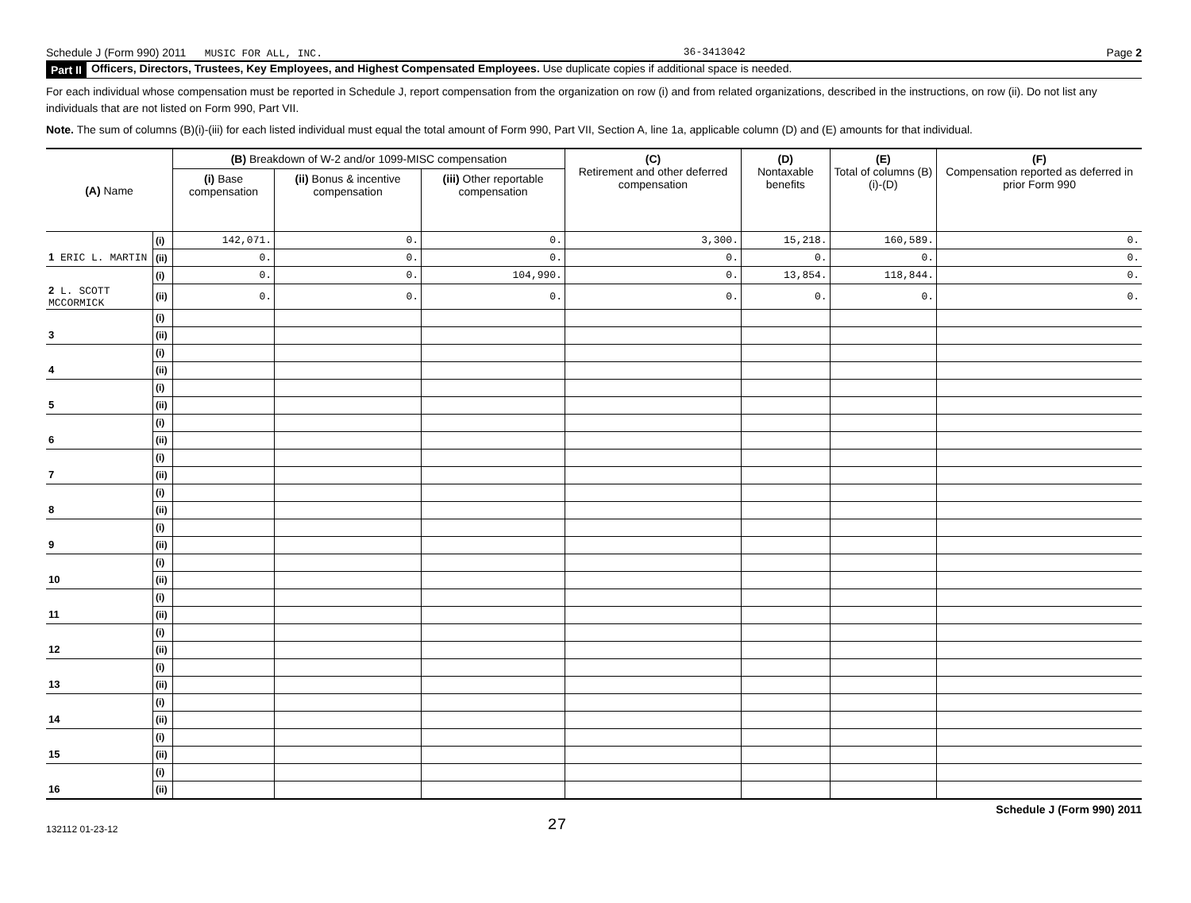Schedule J (Form 990) 2011 MUSIC FOR ALL, INC. 36-3413042 Page 2
Part II Officers, Directors, Trustees, Key Employees, and Highest Compensated Employees. Use duplicate copies if additional space is needed.
For each individual whose compensation must be reported in Schedule J, report compensation from the organization on row (i) and from related organizations, described in the instructions, on row (ii). Do not list any individuals that are not listed on Form 990, Part VII.
Note. The sum of columns (B)(i)-(iii) for each listed individual must equal the total amount of Form 990, Part VII, Section A, line 1a, applicable column (D) and (E) amounts for that individual.
| (A) Name | | (B) Breakdown of W-2 and/or 1099-MISC compensation | | | (C) Retirement and other deferred compensation | (D) Nontaxable benefits | (E) Total of columns (B)(i)-(D) | (F) Compensation reported as deferred in prior Form 990 |
| --- | --- | --- | --- | --- | --- | --- | --- | --- |
| | | (i) Base compensation | (ii) Bonus & incentive compensation | (iii) Other reportable compensation | | | | |
| | (i) | 142,071. | 0. | 0. | 3,300. | 15,218. | 160,589. | 0. |
| 1 ERIC L. MARTIN | (ii) | 0. | 0. | 0. | 0. | 0. | 0. | 0. |
| | (i) | 0. | 0. | 104,990. | 0. | 13,854. | 118,844. | 0. |
| 2 L. SCOTT MCCORMICK | (ii) | 0. | 0. | 0. | 0. | 0. | 0. | 0. |
| | (i) | | | | | | | |
| 3 | (ii) | | | | | | | |
| | (i) | | | | | | | |
| 4 | (ii) | | | | | | | |
| | (i) | | | | | | | |
| 5 | (ii) | | | | | | | |
| | (i) | | | | | | | |
| 6 | (ii) | | | | | | | |
| | (i) | | | | | | | |
| 7 | (ii) | | | | | | | |
| | (i) | | | | | | | |
| 8 | (ii) | | | | | | | |
| | (i) | | | | | | | |
| 9 | (ii) | | | | | | | |
| | (i) | | | | | | | |
| 10 | (ii) | | | | | | | |
| | (i) | | | | | | | |
| 11 | (ii) | | | | | | | |
| | (i) | | | | | | | |
| 12 | (ii) | | | | | | | |
| | (i) | | | | | | | |
| 13 | (ii) | | | | | | | |
| | (i) | | | | | | | |
| 14 | (ii) | | | | | | | |
| | (i) | | | | | | | |
| 15 | (ii) | | | | | | | |
| | (i) | | | | | | | |
| 16 | (ii) | | | | | | | |
132112 01-23-12 27 Schedule J (Form 990) 2011